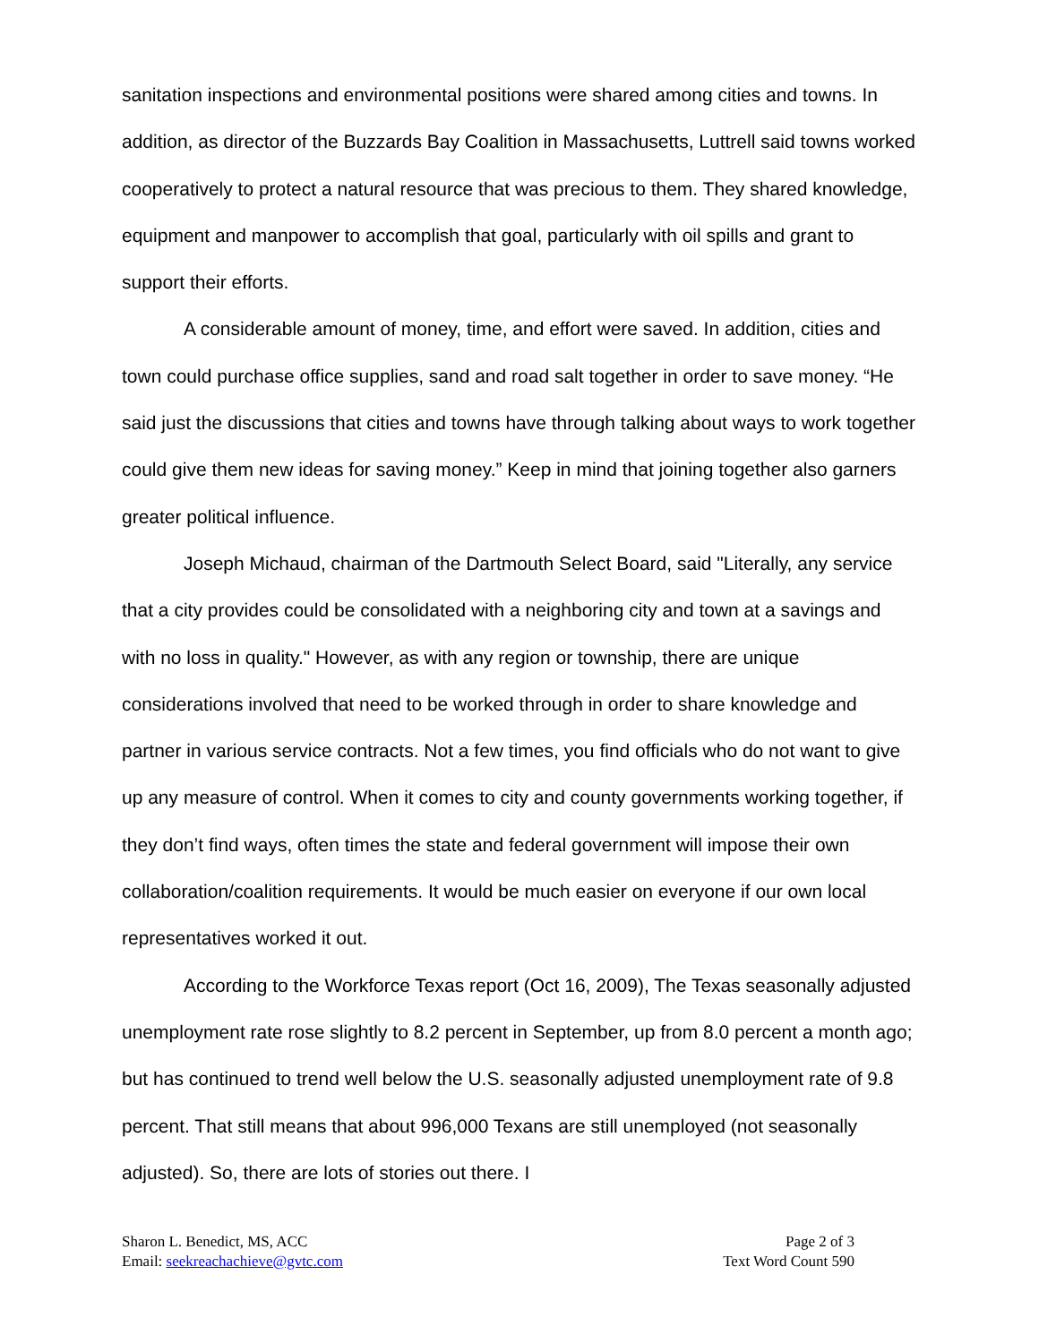sanitation inspections and environmental positions were shared among cities and towns. In addition, as director of the Buzzards Bay Coalition in Massachusetts, Luttrell said towns worked cooperatively to protect a natural resource that was precious to them. They shared knowledge, equipment and manpower to accomplish that goal, particularly with oil spills and grant to support their efforts.
A considerable amount of money, time, and effort were saved. In addition, cities and town could purchase office supplies, sand and road salt together in order to save money. “He said just the discussions that cities and towns have through talking about ways to work together could give them new ideas for saving money.” Keep in mind that joining together also garners greater political influence.
Joseph Michaud, chairman of the Dartmouth Select Board, said "Literally, any service that a city provides could be consolidated with a neighboring city and town at a savings and with no loss in quality." However, as with any region or township, there are unique considerations involved that need to be worked through in order to share knowledge and partner in various service contracts. Not a few times, you find officials who do not want to give up any measure of control. When it comes to city and county governments working together, if they don’t find ways, often times the state and federal government will impose their own collaboration/coalition requirements. It would be much easier on everyone if our own local representatives worked it out.
According to the Workforce Texas report (Oct 16, 2009), The Texas seasonally adjusted unemployment rate rose slightly to 8.2 percent in September, up from 8.0 percent a month ago; but has continued to trend well below the U.S. seasonally adjusted unemployment rate of 9.8 percent. That still means that about 996,000 Texans are still unemployed (not seasonally adjusted). So, there are lots of stories out there. I
Sharon L. Benedict, MS, ACC
Email: seekreachachieve@gvtc.com
Page 2 of 3
Text Word Count 590